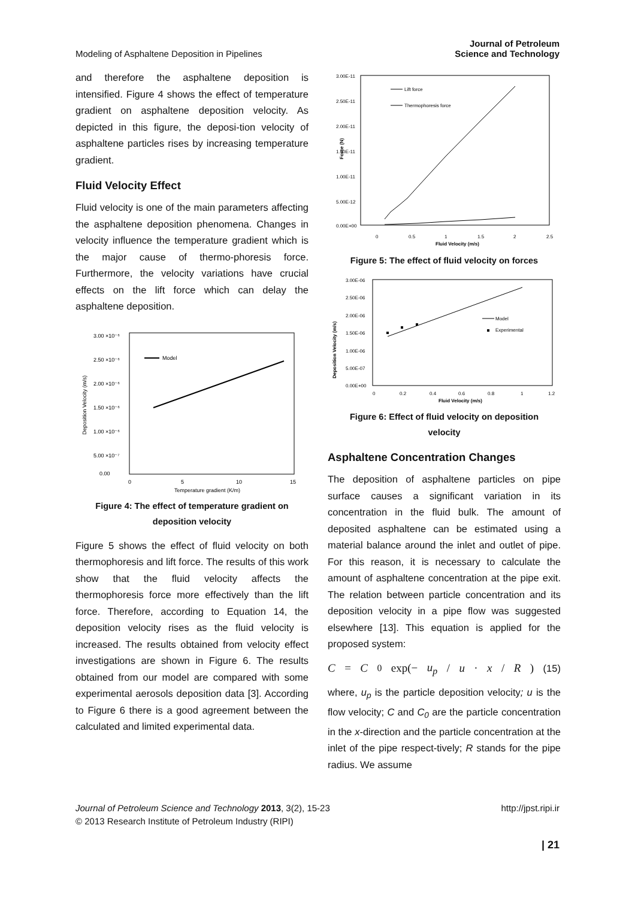Modeling of Asphaltene Deposition in Pipelines Journal of Petroleum
Science and Technology
and therefore the asphaltene deposition is intensified. Figure 4 shows the effect of temperature gradient on asphaltene deposition velocity. As depicted in this figure, the deposi-tion velocity of asphaltene particles rises by increasing temperature gradient.
Fluid Velocity Effect
Fluid velocity is one of the main parameters affecting the asphaltene deposition phenomena. Changes in velocity influence the temperature gradient which is the major cause of thermo-phoresis force. Furthermore, the velocity variations have crucial effects on the lift force which can delay the asphaltene deposition.
3.00 ×10⁻⁶
2.50 ×10⁻⁶
2.00 ×10⁻⁶
1.50 ×10⁻⁶
1.00 ×10⁻⁶
5.00 ×10⁻⁷
0.00
0
5
10
15
Temperature gradient (K/m)
Model
Deposition Velocity (m/s)
Figure 4: The effect of temperature gradient on
deposition velocity
Figure 5 shows the effect of fluid velocity on both thermophoresis and lift force. The results of this work show that the fluid velocity affects the thermophoresis force more effectively than the lift force. Therefore, according to Equation 14, the deposition velocity rises as the fluid velocity is increased. The results obtained from velocity effect investigations are shown in Figure 6. The results obtained from our model are compared with some experimental aerosols deposition data [3]. According to Figure 6 there is a good agreement between the calculated and limited experimental data.
3.00E-11
2.50E-11
2.00E-11
1.50E-11
1.00E-11
5.00E-12
0.00E+00
0
0.5
1
1.5
2
2.5
Fluid Velocity (m/s)
Lift force
Thermophoresis force
Force (N)
Figure 5: The effect of fluid velocity on forces
3.00E-06
2.50E-06
2.00E-06
1.50E-06
1.00E-06
5.00E-07
0.00E+00
0
0.2
0.4
0.6
0.8
1
1.2
Fluid Velocity (m/s)
Model
Experimental
Deposition Velocity (m/s)
Figure 6: Effect of fluid velocity on deposition
velocity
Asphaltene Concentration Changes
The deposition of asphaltene particles on pipe surface causes a significant variation in its concentration in the fluid bulk. The amount of deposited asphaltene can be estimated using a material balance around the inlet and outlet of pipe. For this reason, it is necessary to calculate the amount of asphaltene concentration at the pipe exit. The relation between particle concentration and its deposition velocity in a pipe flow was suggested elsewhere [13]. This equation is applied for the proposed system:
C = C<sub>0</sub> exp(− u<sub>p</sub> / u · x / R) (15)
where, u<sub>p</sub> is the particle deposition velocity; u is the flow velocity; C and C<sub>0</sub> are the particle concentration in the x-direction and the particle concentration at the inlet of the pipe respect-tively; R stands for the pipe radius. We assume
Journal of Petroleum Science and Technology 2013, 3(2), 15-23
© 2013 Research Institute of Petroleum Industry (RIPI) http://jpst.ripi.ir
| 21